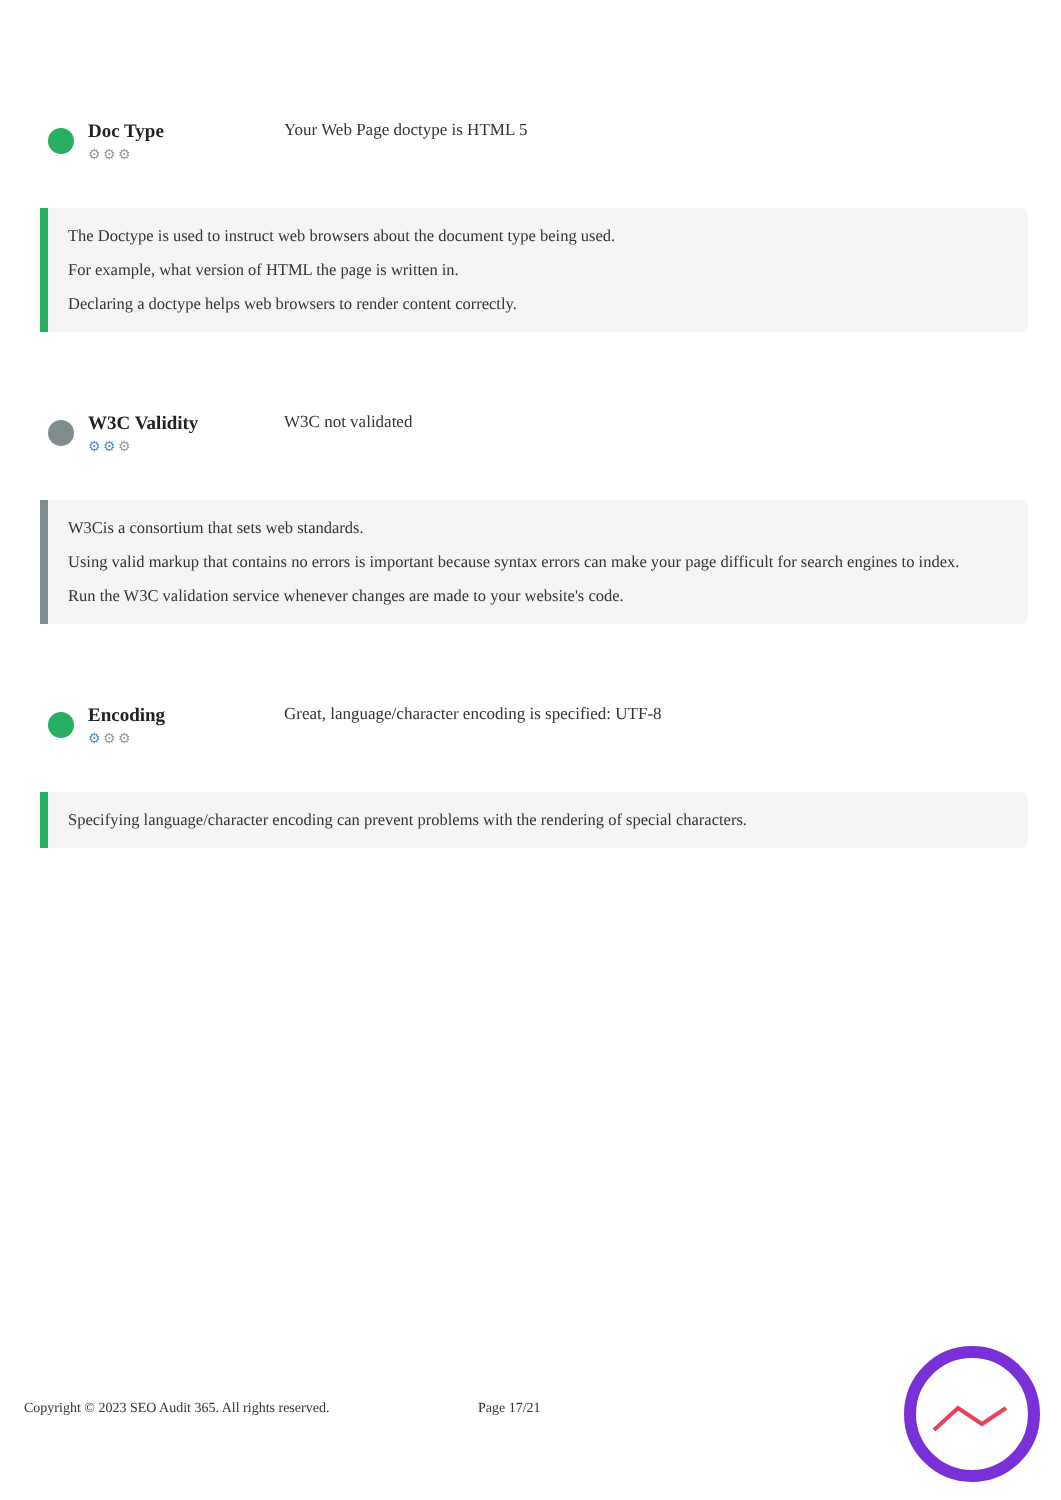Doc Type
⚙⚙⚙
Your Web Page doctype is HTML 5
The Doctype is used to instruct web browsers about the document type being used.
For example, what version of HTML the page is written in.
Declaring a doctype helps web browsers to render content correctly.
W3C Validity
⚙⚙⚙
W3C not validated
W3Cis a consortium that sets web standards.
Using valid markup that contains no errors is important because syntax errors can make your page difficult for search engines to index.
Run the W3C validation service whenever changes are made to your website's code.
Encoding
⚙⚙⚙
Great, language/character encoding is specified: UTF-8
Specifying language/character encoding can prevent problems with the rendering of special characters.
Copyright © 2023 SEO Audit 365. All rights reserved. Page 17/21